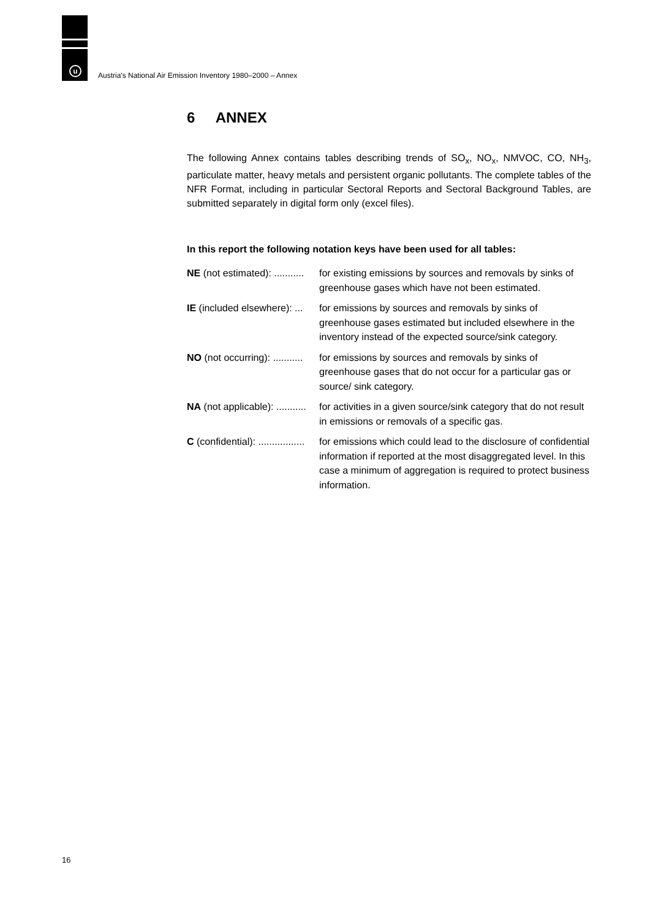u
Austria's National Air Emission Inventory 1980–2000 – Annex
6 ANNEX
The following Annex contains tables describing trends of SO<sub>x</sub>, NO<sub>x</sub>, NMVOC, CO, NH<sub>3</sub>, particulate matter, heavy metals and persistent organic pollutants. The complete tables of the NFR Format, including in particular Sectoral Reports and Sectoral Background Tables, are submitted separately in digital form only (excel files).
In this report the following notation keys have been used for all tables:
NE (not estimated): ........... for existing emissions by sources and removals by sinks of greenhouse gases which have not been estimated.
IE (included elsewhere): ... for emissions by sources and removals by sinks of greenhouse gases estimated but included elsewhere in the inventory instead of the expected source/sink category.
NO (not occurring): ........... for emissions by sources and removals by sinks of greenhouse gases that do not occur for a particular gas or source/ sink category.
NA (not applicable): ........... for activities in a given source/sink category that do not result in emissions or removals of a specific gas.
C (confidential): ................. for emissions which could lead to the disclosure of confidential information if reported at the most disaggregated level. In this case a minimum of aggregation is required to protect business information.
16